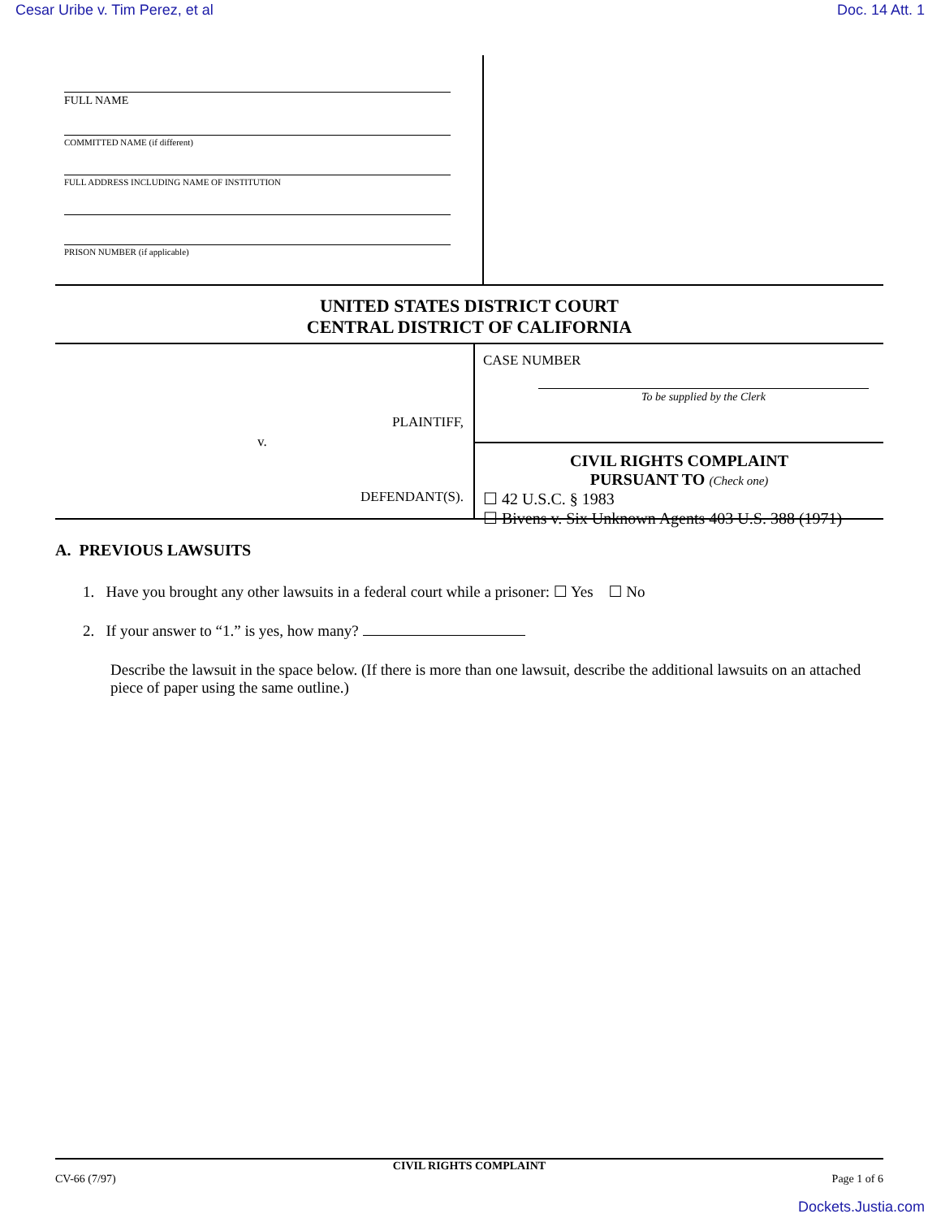Cesar Uribe v. Tim Perez, et al Doc. 14 Att. 1
FULL NAME
COMMITTED NAME (if different)
FULL ADDRESS INCLUDING NAME OF INSTITUTION
PRISON NUMBER (if applicable)
UNITED STATES DISTRICT COURT
CENTRAL DISTRICT OF CALIFORNIA
PLAINTIFF,
v.
DEFENDANT(S).
CASE NUMBER
To be supplied by the Clerk
CIVIL RIGHTS COMPLAINT
PURSUANT TO (Check one)
☐ 42 U.S.C. § 1983
☐ Bivens v. Six Unknown Agents 403 U.S. 388 (1971)
A. PREVIOUS LAWSUITS
1. Have you brought any other lawsuits in a federal court while a prisoner: ☐ Yes ☐ No
2. If your answer to “1.” is yes, how many?
Describe the lawsuit in the space below. (If there is more than one lawsuit, describe the additional lawsuits on an attached piece of paper using the same outline.)
CIVIL RIGHTS COMPLAINT
CV-66 (7/97) Page 1 of 6
Dockets.Justia.com